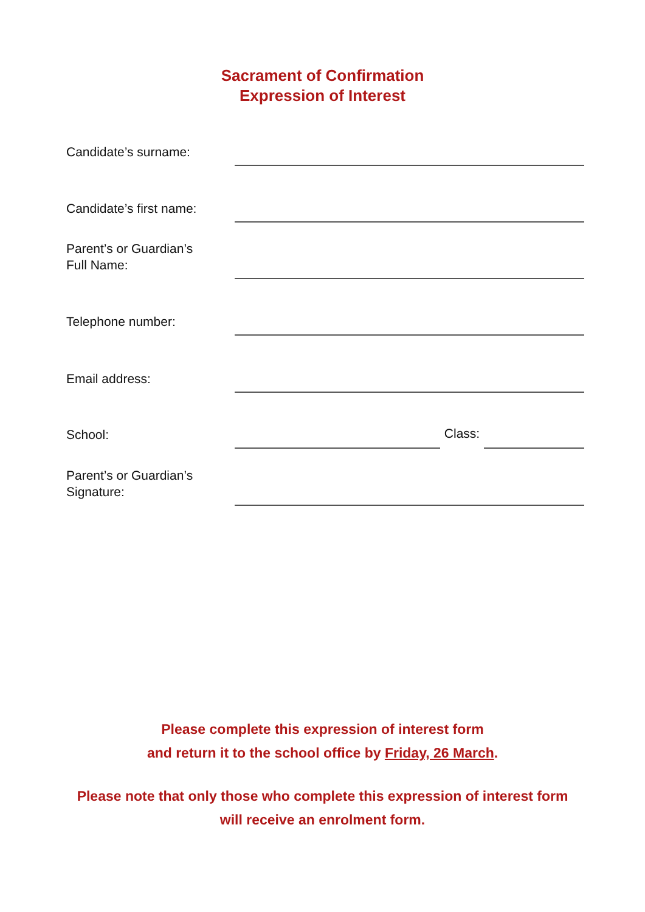Sacrament of Confirmation
Expression of Interest
Candidate’s surname:
Candidate’s first name:
Parent’s or Guardian’s
Full Name:
Telephone number:
Email address:
School:
Class:
Parent’s or Guardian’s
Signature:
Please complete this expression of interest form
and return it to the school office by Friday, 26 March.
Please note that only those who complete this expression of interest form
will receive an enrolment form.